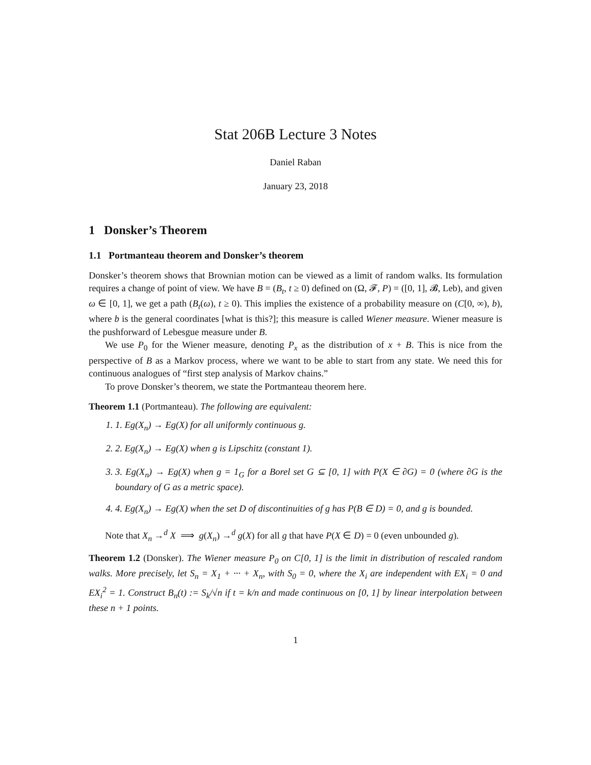Stat 206B Lecture 3 Notes
Daniel Raban
January 23, 2018
1 Donsker’s Theorem
1.1 Portmanteau theorem and Donsker’s theorem
Donsker’s theorem shows that Brownian motion can be viewed as a limit of random walks. Its formulation requires a change of point of view. We have B = (B<sub>t</sub>, t ≥ 0) defined on (Ω, 𝓕, P) = ([0, 1], 𝓑, Leb), and given ω ∈ [0, 1], we get a path (B<sub>t</sub>(ω), t ≥ 0). This implies the existence of a probability measure on (C[0, ∞), b), where b is the general coordinates [what is this?]; this measure is called Wiener measure. Wiener measure is the pushforward of Lebesgue measure under B.
We use P<sub>0</sub> for the Wiener measure, denoting P<sub>x</sub> as the distribution of x + B. This is nice from the perspective of B as a Markov process, where we want to be able to start from any state. We need this for continuous analogues of “first step analysis of Markov chains.”
To prove Donsker’s theorem, we state the Portmanteau theorem here.
Theorem 1.1 (Portmanteau). The following are equivalent:
1. 1. Eg(X<sub>n</sub>) → Eg(X) for all uniformly continuous g.
2. 2. Eg(X<sub>n</sub>) → Eg(X) when g is Lipschitz (constant 1).
3. 3. Eg(X<sub>n</sub>) → Eg(X) when g = 1<sub>G</sub> for a Borel set G ⊆ [0, 1] with P(X ∈ ∂G) = 0 (where ∂G is the boundary of G as a metric space).
4. 4. Eg(X<sub>n</sub>) → Eg(X) when the set D of discontinuities of g has P(B ∈ D) = 0, and g is bounded.
Note that X<sub>n</sub> →<sup>d</sup> X ⟹ g(X<sub>n</sub>) →<sup>d</sup> g(X) for all g that have P(X ∈ D) = 0 (even unbounded g).
Theorem 1.2 (Donsker). The Wiener measure P<sub>0</sub> on C[0, 1] is the limit in distribution of rescaled random walks. More precisely, let S<sub>n</sub> = X<sub>1</sub> + ··· + X<sub>n</sub>, with S<sub>0</sub> = 0, where the X<sub>i</sub> are independent with EX<sub>i</sub> = 0 and EX<sub>i</sub><sup>2</sup> = 1. Construct B<sub>n</sub>(t) := S<sub>k</sub>/√n if t = k/n and made continuous on [0, 1] by linear interpolation between these n + 1 points.
1